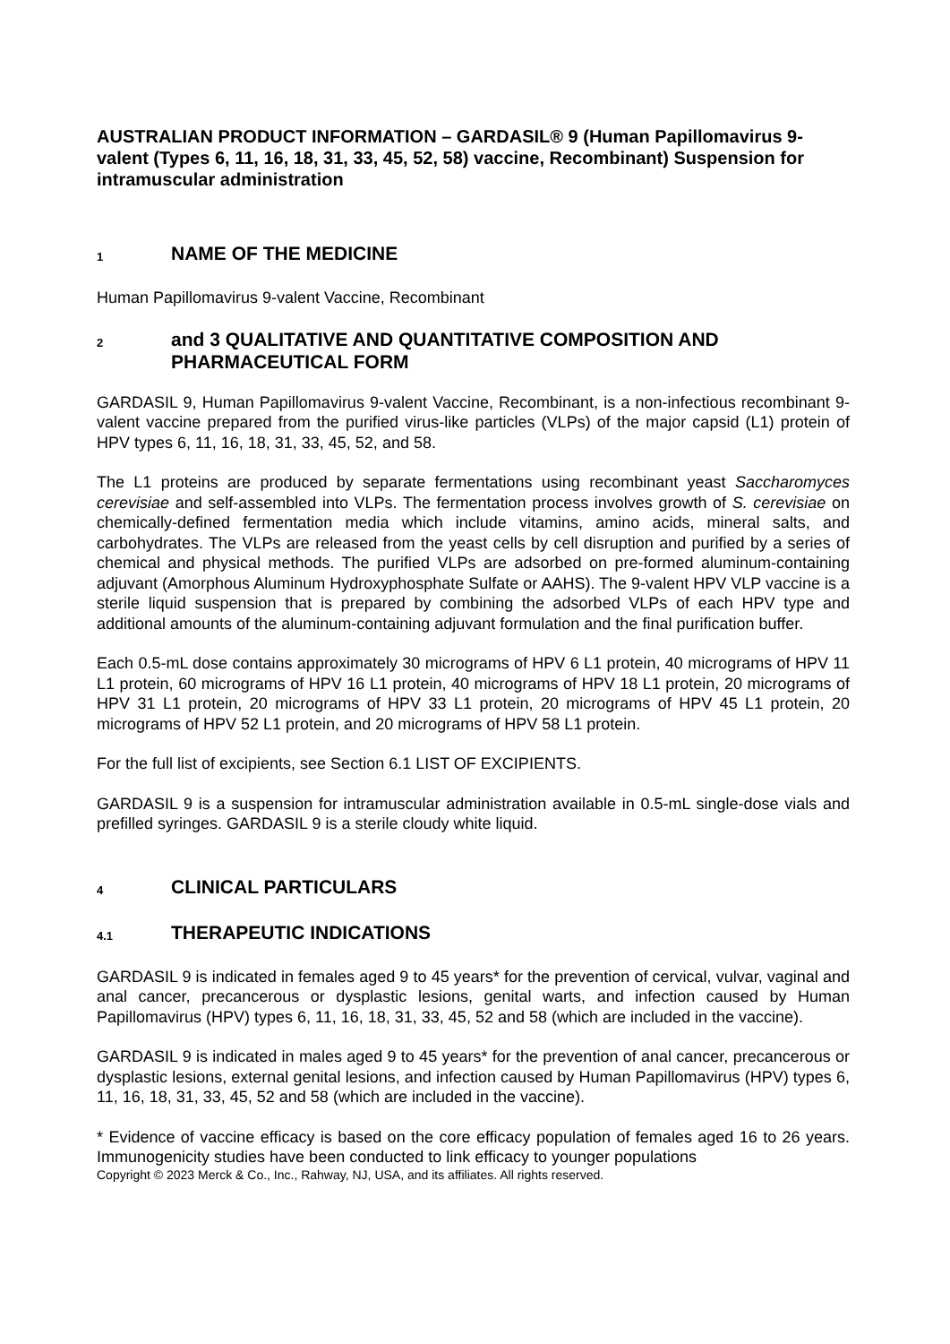AUSTRALIAN PRODUCT INFORMATION – GARDASIL® 9 (Human Papillomavirus 9-valent (Types 6, 11, 16, 18, 31, 33, 45, 52, 58) vaccine, Recombinant) Suspension for intramuscular administration
1 NAME OF THE MEDICINE
Human Papillomavirus 9-valent Vaccine, Recombinant
2 and 3 QUALITATIVE AND QUANTITATIVE COMPOSITION AND PHARMACEUTICAL FORM
GARDASIL 9, Human Papillomavirus 9-valent Vaccine, Recombinant, is a non-infectious recombinant 9-valent vaccine prepared from the purified virus-like particles (VLPs) of the major capsid (L1) protein of HPV types 6, 11, 16, 18, 31, 33, 45, 52, and 58.
The L1 proteins are produced by separate fermentations using recombinant yeast Saccharomyces cerevisiae and self-assembled into VLPs. The fermentation process involves growth of S. cerevisiae on chemically-defined fermentation media which include vitamins, amino acids, mineral salts, and carbohydrates. The VLPs are released from the yeast cells by cell disruption and purified by a series of chemical and physical methods. The purified VLPs are adsorbed on pre-formed aluminum-containing adjuvant (Amorphous Aluminum Hydroxyphosphate Sulfate or AAHS). The 9-valent HPV VLP vaccine is a sterile liquid suspension that is prepared by combining the adsorbed VLPs of each HPV type and additional amounts of the aluminum-containing adjuvant formulation and the final purification buffer.
Each 0.5-mL dose contains approximately 30 micrograms of HPV 6 L1 protein, 40 micrograms of HPV 11 L1 protein, 60 micrograms of HPV 16 L1 protein, 40 micrograms of HPV 18 L1 protein, 20 micrograms of HPV 31 L1 protein, 20 micrograms of HPV 33 L1 protein, 20 micrograms of HPV 45 L1 protein, 20 micrograms of HPV 52 L1 protein, and 20 micrograms of HPV 58 L1 protein.
For the full list of excipients, see Section 6.1 LIST OF EXCIPIENTS.
GARDASIL 9 is a suspension for intramuscular administration available in 0.5-mL single-dose vials and prefilled syringes. GARDASIL 9 is a sterile cloudy white liquid.
4 CLINICAL PARTICULARS
4.1 THERAPEUTIC INDICATIONS
GARDASIL 9 is indicated in females aged 9 to 45 years* for the prevention of cervical, vulvar, vaginal and anal cancer, precancerous or dysplastic lesions, genital warts, and infection caused by Human Papillomavirus (HPV) types 6, 11, 16, 18, 31, 33, 45, 52 and 58 (which are included in the vaccine).
GARDASIL 9 is indicated in males aged 9 to 45 years* for the prevention of anal cancer, precancerous or dysplastic lesions, external genital lesions, and infection caused by Human Papillomavirus (HPV) types 6, 11, 16, 18, 31, 33, 45, 52 and 58 (which are included in the vaccine).
* Evidence of vaccine efficacy is based on the core efficacy population of females aged 16 to 26 years. Immunogenicity studies have been conducted to link efficacy to younger populations
Copyright © 2023 Merck & Co., Inc., Rahway, NJ, USA, and its affiliates. All rights reserved.